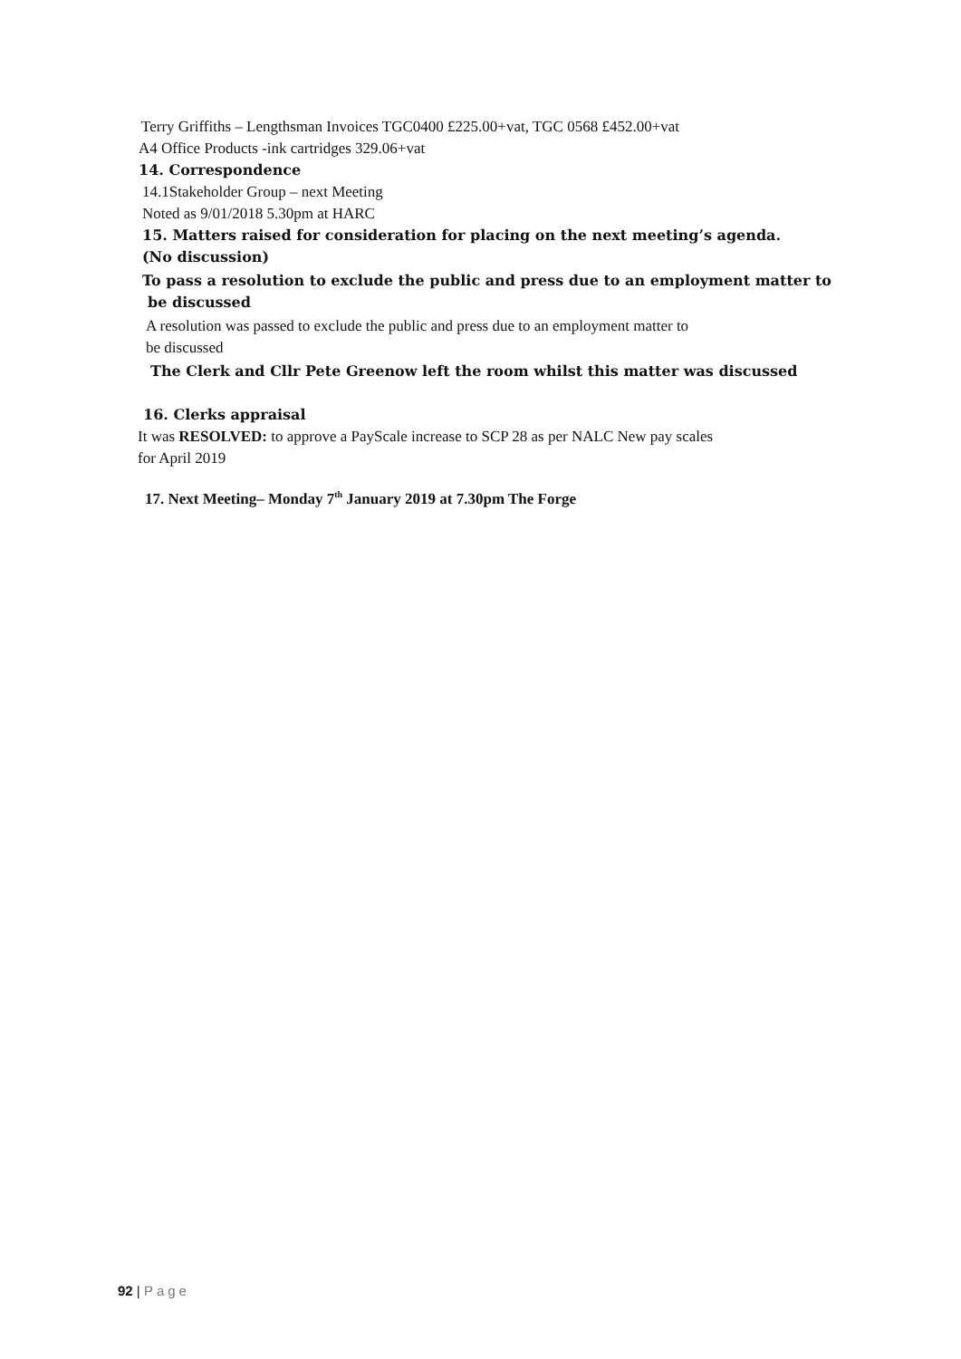Terry Griffiths – Lengthsman Invoices TGC0400 £225.00+vat, TGC 0568 £452.00+vat
A4 Office Products -ink cartridges 329.06+vat
14. Correspondence
14.1Stakeholder Group – next Meeting
Noted as 9/01/2018 5.30pm at HARC
15. Matters raised for consideration for placing on the next meeting’s agenda.
(No discussion)
To pass a resolution to exclude the public and press due to an employment matter to
be discussed
A resolution was passed to exclude the public and press due to an employment matter to
be discussed
The Clerk and Cllr Pete Greenow left the room whilst this matter was discussed
16. Clerks appraisal
It was RESOLVED: to approve a PayScale increase to SCP 28 as per NALC New pay scales
for April 2019
17. Next Meeting– Monday 7<sup>th</sup> January 2019 at 7.30pm The Forge
92 | Page